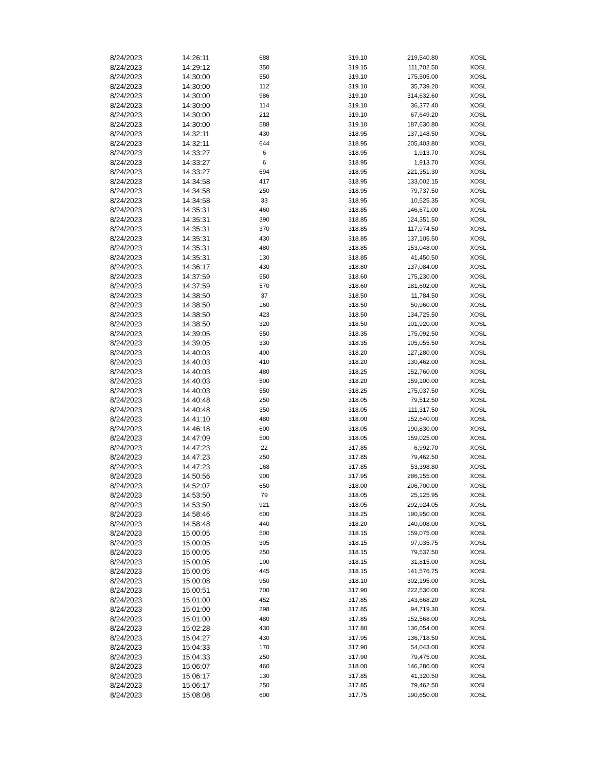| 8/24/2023 | 14:26:11 | 688 | 319.10 | 219,540.80 | XOSL |
| 8/24/2023 | 14:29:12 | 350 | 319.15 | 111,702.50 | XOSL |
| 8/24/2023 | 14:30:00 | 550 | 319.10 | 175,505.00 | XOSL |
| 8/24/2023 | 14:30:00 | 112 | 319.10 | 35,739.20 | XOSL |
| 8/24/2023 | 14:30:00 | 986 | 319.10 | 314,632.60 | XOSL |
| 8/24/2023 | 14:30:00 | 114 | 319.10 | 36,377.40 | XOSL |
| 8/24/2023 | 14:30:00 | 212 | 319.10 | 67,649.20 | XOSL |
| 8/24/2023 | 14:30:00 | 588 | 319.10 | 187,630.80 | XOSL |
| 8/24/2023 | 14:32:11 | 430 | 318.95 | 137,148.50 | XOSL |
| 8/24/2023 | 14:32:11 | 644 | 318.95 | 205,403.80 | XOSL |
| 8/24/2023 | 14:33:27 | 6 | 318.95 | 1,913.70 | XOSL |
| 8/24/2023 | 14:33:27 | 6 | 318.95 | 1,913.70 | XOSL |
| 8/24/2023 | 14:33:27 | 694 | 318.95 | 221,351.30 | XOSL |
| 8/24/2023 | 14:34:58 | 417 | 318.95 | 133,002.15 | XOSL |
| 8/24/2023 | 14:34:58 | 250 | 318.95 | 79,737.50 | XOSL |
| 8/24/2023 | 14:34:58 | 33 | 318.95 | 10,525.35 | XOSL |
| 8/24/2023 | 14:35:31 | 460 | 318.85 | 146,671.00 | XOSL |
| 8/24/2023 | 14:35:31 | 390 | 318.85 | 124,351.50 | XOSL |
| 8/24/2023 | 14:35:31 | 370 | 318.85 | 117,974.50 | XOSL |
| 8/24/2023 | 14:35:31 | 430 | 318.85 | 137,105.50 | XOSL |
| 8/24/2023 | 14:35:31 | 480 | 318.85 | 153,048.00 | XOSL |
| 8/24/2023 | 14:35:31 | 130 | 318.85 | 41,450.50 | XOSL |
| 8/24/2023 | 14:36:17 | 430 | 318.80 | 137,084.00 | XOSL |
| 8/24/2023 | 14:37:59 | 550 | 318.60 | 175,230.00 | XOSL |
| 8/24/2023 | 14:37:59 | 570 | 318.60 | 181,602.00 | XOSL |
| 8/24/2023 | 14:38:50 | 37 | 318.50 | 11,784.50 | XOSL |
| 8/24/2023 | 14:38:50 | 160 | 318.50 | 50,960.00 | XOSL |
| 8/24/2023 | 14:38:50 | 423 | 318.50 | 134,725.50 | XOSL |
| 8/24/2023 | 14:38:50 | 320 | 318.50 | 101,920.00 | XOSL |
| 8/24/2023 | 14:39:05 | 550 | 318.35 | 175,092.50 | XOSL |
| 8/24/2023 | 14:39:05 | 330 | 318.35 | 105,055.50 | XOSL |
| 8/24/2023 | 14:40:03 | 400 | 318.20 | 127,280.00 | XOSL |
| 8/24/2023 | 14:40:03 | 410 | 318.20 | 130,462.00 | XOSL |
| 8/24/2023 | 14:40:03 | 480 | 318.25 | 152,760.00 | XOSL |
| 8/24/2023 | 14:40:03 | 500 | 318.20 | 159,100.00 | XOSL |
| 8/24/2023 | 14:40:03 | 550 | 318.25 | 175,037.50 | XOSL |
| 8/24/2023 | 14:40:48 | 250 | 318.05 | 79,512.50 | XOSL |
| 8/24/2023 | 14:40:48 | 350 | 318.05 | 111,317.50 | XOSL |
| 8/24/2023 | 14:41:10 | 480 | 318.00 | 152,640.00 | XOSL |
| 8/24/2023 | 14:46:18 | 600 | 318.05 | 190,830.00 | XOSL |
| 8/24/2023 | 14:47:09 | 500 | 318.05 | 159,025.00 | XOSL |
| 8/24/2023 | 14:47:23 | 22 | 317.85 | 6,992.70 | XOSL |
| 8/24/2023 | 14:47:23 | 250 | 317.85 | 79,462.50 | XOSL |
| 8/24/2023 | 14:47:23 | 168 | 317.85 | 53,398.80 | XOSL |
| 8/24/2023 | 14:50:56 | 900 | 317.95 | 286,155.00 | XOSL |
| 8/24/2023 | 14:52:07 | 650 | 318.00 | 206,700.00 | XOSL |
| 8/24/2023 | 14:53:50 | 79 | 318.05 | 25,125.95 | XOSL |
| 8/24/2023 | 14:53:50 | 921 | 318.05 | 292,924.05 | XOSL |
| 8/24/2023 | 14:58:46 | 600 | 318.25 | 190,950.00 | XOSL |
| 8/24/2023 | 14:58:48 | 440 | 318.20 | 140,008.00 | XOSL |
| 8/24/2023 | 15:00:05 | 500 | 318.15 | 159,075.00 | XOSL |
| 8/24/2023 | 15:00:05 | 305 | 318.15 | 97,035.75 | XOSL |
| 8/24/2023 | 15:00:05 | 250 | 318.15 | 79,537.50 | XOSL |
| 8/24/2023 | 15:00:05 | 100 | 318.15 | 31,815.00 | XOSL |
| 8/24/2023 | 15:00:05 | 445 | 318.15 | 141,576.75 | XOSL |
| 8/24/2023 | 15:00:08 | 950 | 318.10 | 302,195.00 | XOSL |
| 8/24/2023 | 15:00:51 | 700 | 317.90 | 222,530.00 | XOSL |
| 8/24/2023 | 15:01:00 | 452 | 317.85 | 143,668.20 | XOSL |
| 8/24/2023 | 15:01:00 | 298 | 317.85 | 94,719.30 | XOSL |
| 8/24/2023 | 15:01:00 | 480 | 317.85 | 152,568.00 | XOSL |
| 8/24/2023 | 15:02:28 | 430 | 317.80 | 136,654.00 | XOSL |
| 8/24/2023 | 15:04:27 | 430 | 317.95 | 136,718.50 | XOSL |
| 8/24/2023 | 15:04:33 | 170 | 317.90 | 54,043.00 | XOSL |
| 8/24/2023 | 15:04:33 | 250 | 317.90 | 79,475.00 | XOSL |
| 8/24/2023 | 15:06:07 | 460 | 318.00 | 146,280.00 | XOSL |
| 8/24/2023 | 15:06:17 | 130 | 317.85 | 41,320.50 | XOSL |
| 8/24/2023 | 15:06:17 | 250 | 317.85 | 79,462.50 | XOSL |
| 8/24/2023 | 15:08:08 | 600 | 317.75 | 190,650.00 | XOSL |